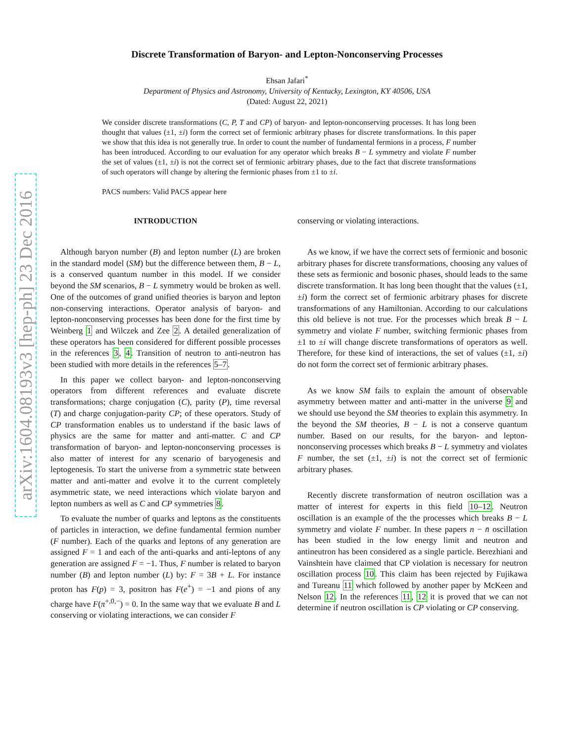arXiv:1604.08193v3 [hep-ph] 23 Dec 2016
Discrete Transformation of Baryon- and Lepton-Nonconserving Processes
Ehsan Jafari<sup>*</sup>
Department of Physics and Astronomy, University of Kentucky, Lexington, KY 40506, USA
(Dated: August 22, 2021)
We consider discrete transformations (C, P, T and CP) of baryon- and lepton-nonconserving processes. It has long been thought that values (±1, ±i) form the correct set of fermionic arbitrary phases for discrete transformations. In this paper we show that this idea is not generally true. In order to count the number of fundamental fermions in a process, F number has been introduced. According to our evaluation for any operator which breaks B − L symmetry and violate F number the set of values (±1, ±i) is not the correct set of fermionic arbitrary phases, due to the fact that discrete transformations of such operators will change by altering the fermionic phases from ±1 to ±i.
PACS numbers: Valid PACS appear here
INTRODUCTION
Although baryon number (B) and lepton number (L) are broken in the standard model (SM) but the difference between them, B − L, is a conserved quantum number in this model. If we consider beyond the SM scenarios, B − L symmetry would be broken as well. One of the outcomes of grand unified theories is baryon and lepton non-conserving interactions. Operator analysis of baryon- and lepton-nonconserving processes has been done for the first time by Weinberg 1 and Wilczek and Zee 2. A detailed generalization of these operators has been considered for different possible processes in the references 3, 4. Transition of neutron to anti-neutron has been studied with more details in the references 5–7.
In this paper we collect baryon- and lepton-nonconserving operators from different references and evaluate discrete transformations; charge conjugation (C), parity (P), time reversal (T) and charge conjugation-parity CP; of these operators. Study of CP transformation enables us to understand if the basic laws of physics are the same for matter and anti-matter. C and CP transformation of baryon- and lepton-nonconserving processes is also matter of interest for any scenario of baryogenesis and leptogenesis. To start the universe from a symmetric state between matter and anti-matter and evolve it to the current completely asymmetric state, we need interactions which violate baryon and lepton numbers as well as C and CP symmetries 8.
To evaluate the number of quarks and leptons as the constituents of particles in interaction, we define fundamental fermion number (F number). Each of the quarks and leptons of any generation are assigned F = 1 and each of the anti-quarks and anti-leptons of any generation are assigned F = −1. Thus, F number is related to baryon number (B) and lepton number (L) by: F = 3B + L. For instance proton has F(p) = 3, positron has F(e<sup>+</sup>) = −1 and pions of any charge have F(π<sup>+,0,−</sup>) = 0. In the same way that we evaluate B and L conserving or violating interactions, we can consider F
conserving or violating interactions.
As we know, if we have the correct sets of fermionic and bosonic arbitrary phases for discrete transformations, choosing any values of these sets as fermionic and bosonic phases, should leads to the same discrete transformation. It has long been thought that the values (±1, ±i) form the correct set of fermionic arbitrary phases for discrete transformations of any Hamiltonian. According to our calculations this old believe is not true. For the processes which break B − L symmetry and violate F number, switching fermionic phases from ±1 to ±i will change discrete transformations of operators as well. Therefore, for these kind of interactions, the set of values (±1, ±i) do not form the correct set of fermionic arbitrary phases.
As we know SM fails to explain the amount of observable asymmetry between matter and anti-matter in the universe 9 and we should use beyond the SM theories to explain this asymmetry. In the beyond the SM theories, B − L is not a conserve quantum number. Based on our results, for the baryon- and lepton-nonconserving processes which breaks B − L symmetry and violates F number, the set (±1, ±i) is not the correct set of fermionic arbitrary phases.
Recently discrete transformation of neutron oscillation was a matter of interest for experts in this field 10–12. Neutron oscillation is an example of the the processes which breaks B − L symmetry and violate F number. In these papers n − n̄ oscillation has been studied in the low energy limit and neutron and antineutron has been considered as a single particle. Berezhiani and Vainshtein have claimed that CP violation is necessary for neutron oscillation process 10. This claim has been rejected by Fujikawa and Tureanu 11 which followed by another paper by McKeen and Nelson 12. In the references 11, 12 it is proved that we can not determine if neutron oscillation is CP violating or CP conserving.